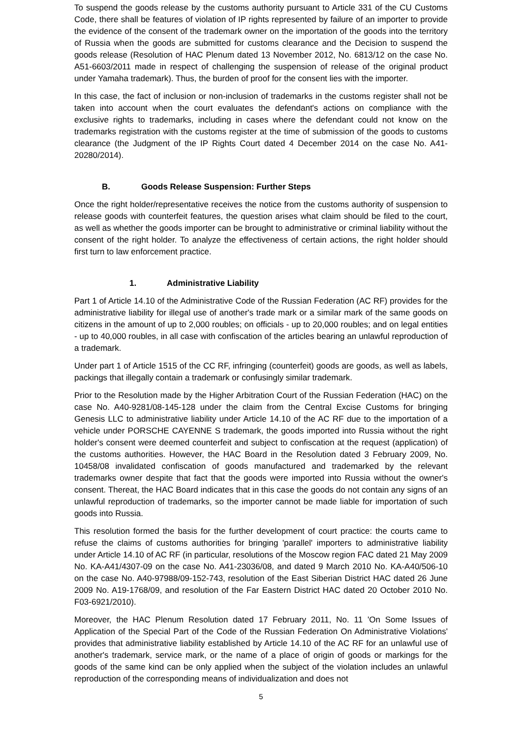To suspend the goods release by the customs authority pursuant to Article 331 of the CU Customs Code, there shall be features of violation of IP rights represented by failure of an importer to provide the evidence of the consent of the trademark owner on the importation of the goods into the territory of Russia when the goods are submitted for customs clearance and the Decision to suspend the goods release (Resolution of HAC Plenum dated 13 November 2012, No. 6813/12 on the case No. A51-6603/2011 made in respect of challenging the suspension of release of the original product under Yamaha trademark). Thus, the burden of proof for the consent lies with the importer.
In this case, the fact of inclusion or non-inclusion of trademarks in the customs register shall not be taken into account when the court evaluates the defendant's actions on compliance with the exclusive rights to trademarks, including in cases where the defendant could not know on the trademarks registration with the customs register at the time of submission of the goods to customs clearance (the Judgment of the IP Rights Court dated 4 December 2014 on the case No. A41-20280/2014).
B. Goods Release Suspension: Further Steps
Once the right holder/representative receives the notice from the customs authority of suspension to release goods with counterfeit features, the question arises what claim should be filed to the court, as well as whether the goods importer can be brought to administrative or criminal liability without the consent of the right holder. To analyze the effectiveness of certain actions, the right holder should first turn to law enforcement practice.
1. Administrative Liability
Part 1 of Article 14.10 of the Administrative Code of the Russian Federation (AC RF) provides for the administrative liability for illegal use of another's trade mark or a similar mark of the same goods on citizens in the amount of up to 2,000 roubles; on officials - up to 20,000 roubles; and on legal entities - up to 40,000 roubles, in all case with confiscation of the articles bearing an unlawful reproduction of a trademark.
Under part 1 of Article 1515 of the CC RF, infringing (counterfeit) goods are goods, as well as labels, packings that illegally contain a trademark or confusingly similar trademark.
Prior to the Resolution made by the Higher Arbitration Court of the Russian Federation (HAC) on the case No. A40-9281/08-145-128 under the claim from the Central Excise Customs for bringing Genesis LLC to administrative liability under Article 14.10 of the AC RF due to the importation of a vehicle under PORSCHE CAYENNE S trademark, the goods imported into Russia without the right holder's consent were deemed counterfeit and subject to confiscation at the request (application) of the customs authorities. However, the HAC Board in the Resolution dated 3 February 2009, No. 10458/08 invalidated confiscation of goods manufactured and trademarked by the relevant trademarks owner despite that fact that the goods were imported into Russia without the owner's consent. Thereat, the HAC Board indicates that in this case the goods do not contain any signs of an unlawful reproduction of trademarks, so the importer cannot be made liable for importation of such goods into Russia.
This resolution formed the basis for the further development of court practice: the courts came to refuse the claims of customs authorities for bringing 'parallel' importers to administrative liability under Article 14.10 of AC RF (in particular, resolutions of the Moscow region FAC dated 21 May 2009 No. KA-A41/4307-09 on the case No. A41-23036/08, and dated 9 March 2010 No. KA-A40/506-10 on the case No. A40-97988/09-152-743, resolution of the East Siberian District HAC dated 26 June 2009 No. A19-1768/09, and resolution of the Far Eastern District HAC dated 20 October 2010 No. F03-6921/2010).
Moreover, the HAC Plenum Resolution dated 17 February 2011, No. 11 'On Some Issues of Application of the Special Part of the Code of the Russian Federation On Administrative Violations' provides that administrative liability established by Article 14.10 of the AC RF for an unlawful use of another's trademark, service mark, or the name of a place of origin of goods or markings for the goods of the same kind can be only applied when the subject of the violation includes an unlawful reproduction of the corresponding means of individualization and does not
5